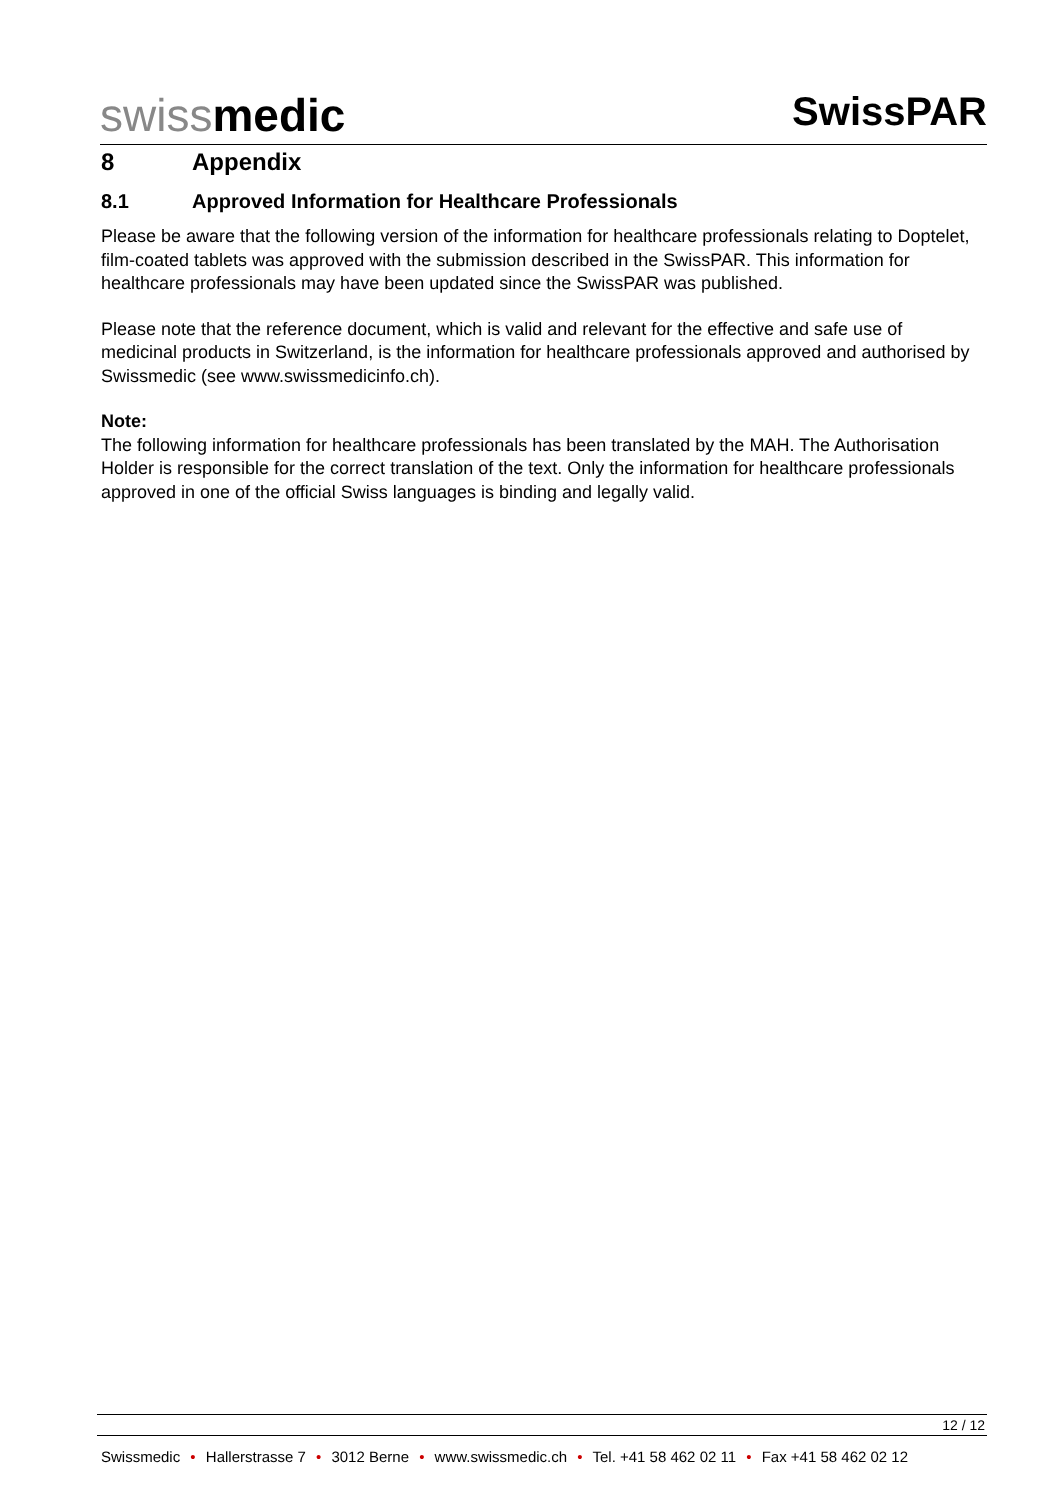swiss medic
SwissPAR
8 Appendix
8.1 Approved Information for Healthcare Professionals
Please be aware that the following version of the information for healthcare professionals relating to Doptelet, film-coated tablets was approved with the submission described in the SwissPAR. This information for healthcare professionals may have been updated since the SwissPAR was published.
Please note that the reference document, which is valid and relevant for the effective and safe use of medicinal products in Switzerland, is the information for healthcare professionals approved and authorised by Swissmedic (see www.swissmedicinfo.ch).
Note:
The following information for healthcare professionals has been translated by the MAH. The Authorisation Holder is responsible for the correct translation of the text. Only the information for healthcare professionals approved in one of the official Swiss languages is binding and legally valid.
12 / 12
Swissmedic • Hallerstrasse 7 • 3012 Berne • www.swissmedic.ch • Tel. +41 58 462 02 11 • Fax +41 58 462 02 12